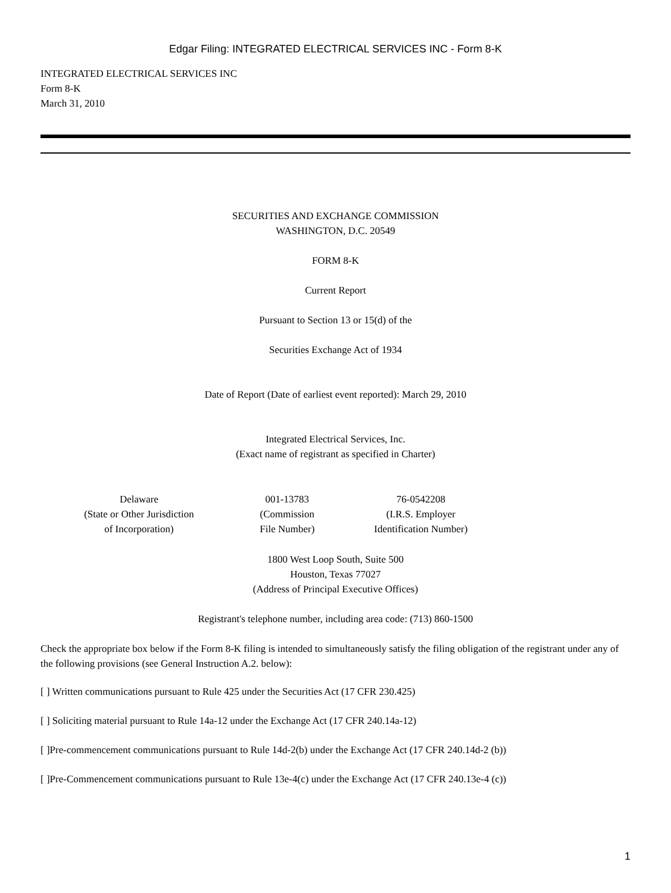Edgar Filing: INTEGRATED ELECTRICAL SERVICES INC - Form 8-K
INTEGRATED ELECTRICAL SERVICES INC
Form 8-K
March 31, 2010
SECURITIES AND EXCHANGE COMMISSION
WASHINGTON, D.C. 20549
FORM 8-K
Current Report
Pursuant to Section 13 or 15(d) of the
Securities Exchange Act of 1934
Date of Report (Date of earliest event reported): March 29, 2010
Integrated Electrical Services, Inc.
(Exact name of registrant as specified in Charter)
| Delaware (State or Other Jurisdiction of Incorporation) | 001-13783 (Commission File Number) | 76-0542208 (I.R.S. Employer Identification Number) |
1800 West Loop South, Suite 500
Houston, Texas 77027
(Address of Principal Executive Offices)
Registrant's telephone number, including area code: (713) 860-1500
Check the appropriate box below if the Form 8-K filing is intended to simultaneously satisfy the filing obligation of the registrant under any of the following provisions (see General Instruction A.2. below):
[ ] Written communications pursuant to Rule 425 under the Securities Act (17 CFR 230.425)
[ ] Soliciting material pursuant to Rule 14a-12 under the Exchange Act (17 CFR 240.14a-12)
[ ]Pre-commencement communications pursuant to Rule 14d-2(b) under the Exchange Act (17 CFR 240.14d-2 (b))
[ ]Pre-Commencement communications pursuant to Rule 13e-4(c) under the Exchange Act (17 CFR 240.13e-4 (c))
1